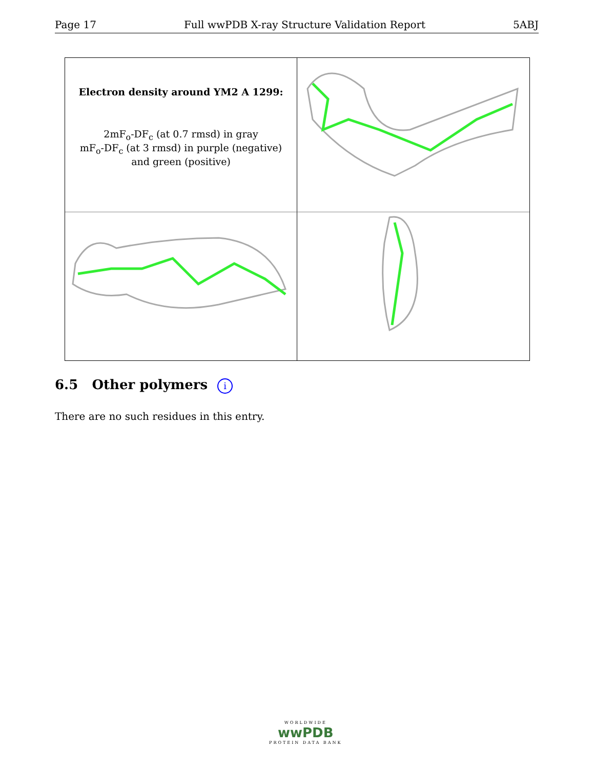Page 17 Full wwPDB X-ray Structure Validation Report 5ABJ
Electron density around YM2 A 1299:
2mF<sub>o</sub>-DF<sub>c</sub> (at 0.7 rmsd) in gray
mF<sub>o</sub>-DF<sub>c</sub> (at 3 rmsd) in purple (negative)
and green (positive)
6.5 Other polymers i
There are no such residues in this entry.
WORLDWIDE
wwPDB
PROTEIN DATA BANK